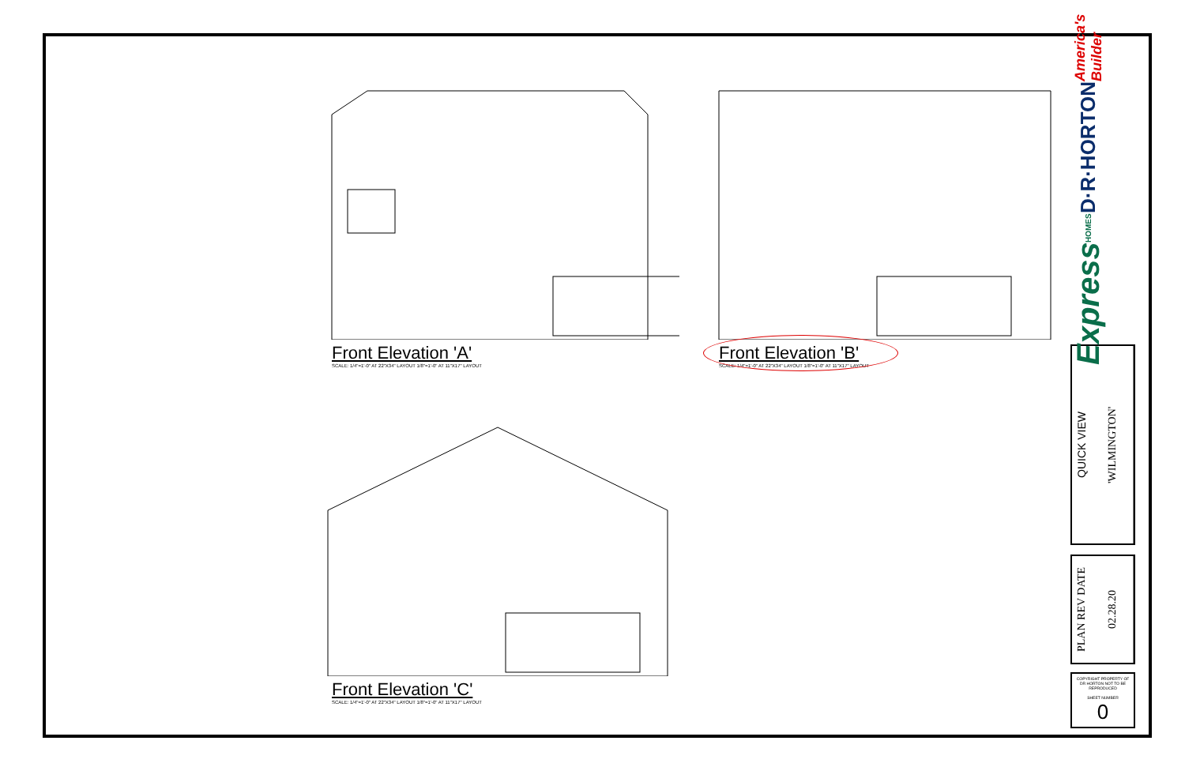Front Elevation 'A'
SCALE: 1/4"=1'-0" AT 22"X34" LAYOUT 1/8"=1'-0" AT 11"X17" LAYOUT
Front Elevation 'B'
SCALE: 1/4"=1'-0" AT 22"X34" LAYOUT 1/8"=1'-0" AT 11"X17" LAYOUT
Front Elevation 'C'
SCALE: 1/4"=1'-0" AT 22"X34" LAYOUT 1/8"=1'-0" AT 11"X17" LAYOUT
Express HOMES D·R·HORTON America's Builder
QUICK VIEW
'WILMINGTON'
PLAN REV DATE
02.28.20
COPYRIGHT PROPERTY OF DR HORTON NOT TO BE REPRODUCED
SHEET NUMBER
0